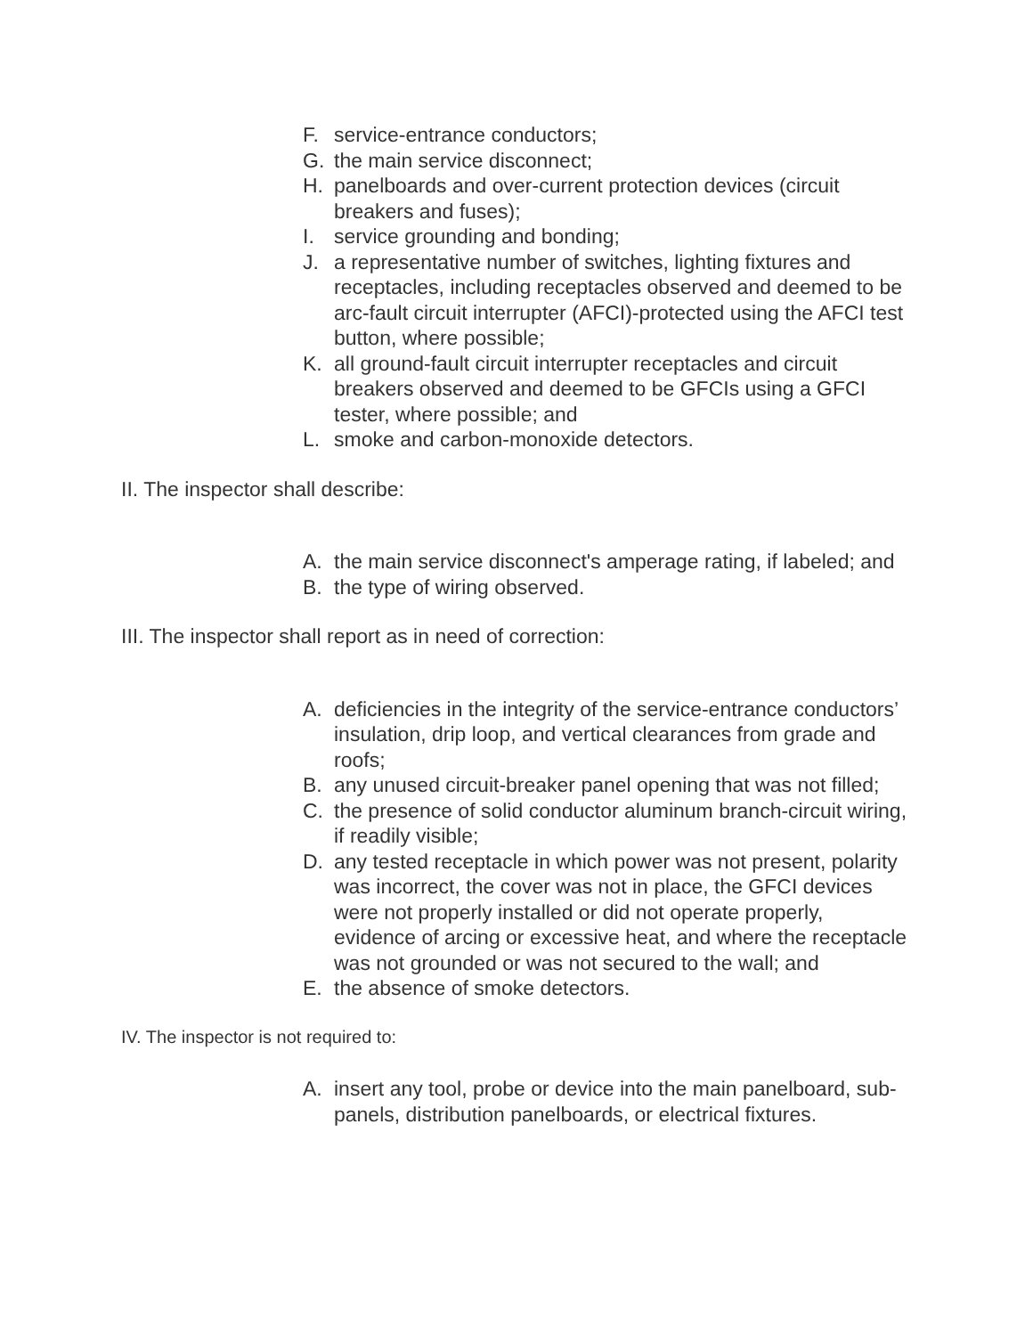F. service-entrance conductors;
G. the main service disconnect;
H. panelboards and over-current protection devices (circuit breakers and fuses);
I. service grounding and bonding;
J. a representative number of switches, lighting fixtures and receptacles, including receptacles observed and deemed to be arc-fault circuit interrupter (AFCI)-protected using the AFCI test button, where possible;
K. all ground-fault circuit interrupter receptacles and circuit breakers observed and deemed to be GFCIs using a GFCI tester, where possible; and
L. smoke and carbon-monoxide detectors.
II. The inspector shall describe:
A. the main service disconnect's amperage rating, if labeled; and
B. the type of wiring observed.
III. The inspector shall report as in need of correction:
A. deficiencies in the integrity of the service-entrance conductors’ insulation, drip loop, and vertical clearances from grade and roofs;
B. any unused circuit-breaker panel opening that was not filled;
C. the presence of solid conductor aluminum branch-circuit wiring, if readily visible;
D. any tested receptacle in which power was not present, polarity was incorrect, the cover was not in place, the GFCI devices were not properly installed or did not operate properly, evidence of arcing or excessive heat, and where the receptacle was not grounded or was not secured to the wall; and
E. the absence of smoke detectors.
IV. The inspector is not required to:
A. insert any tool, probe or device into the main panelboard, sub-panels, distribution panelboards, or electrical fixtures.